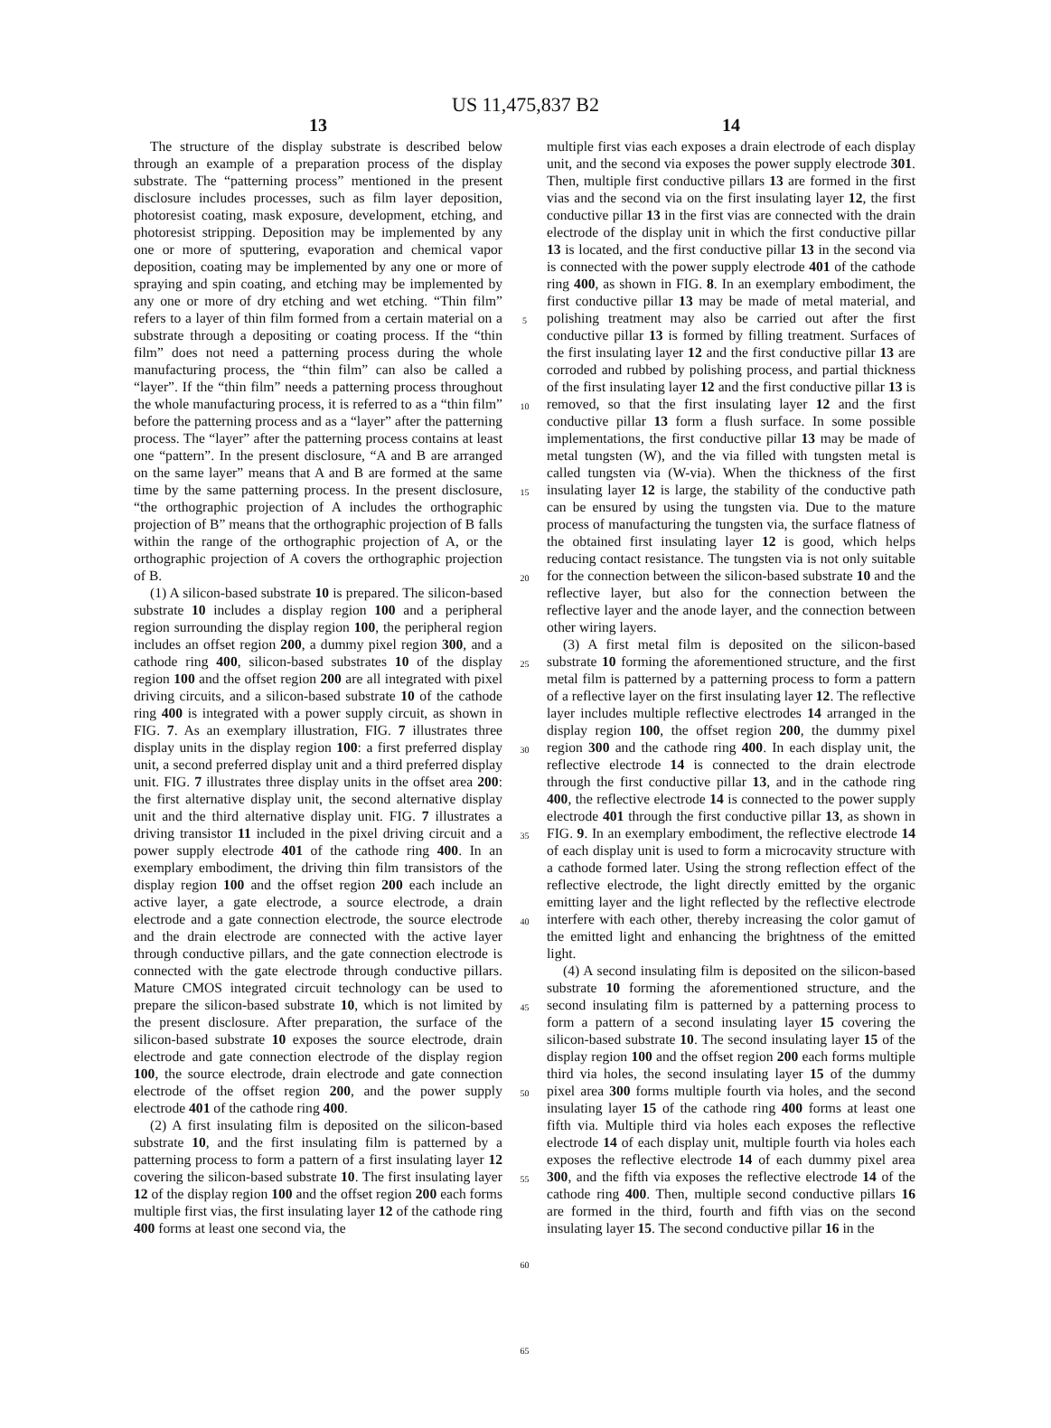US 11,475,837 B2
13
The structure of the display substrate is described below through an example of a preparation process of the display substrate. The “patterning process” mentioned in the present disclosure includes processes, such as film layer deposition, photoresist coating, mask exposure, development, etching, and photoresist stripping. Deposition may be implemented by any one or more of sputtering, evaporation and chemical vapor deposition, coating may be implemented by any one or more of spraying and spin coating, and etching may be implemented by any one or more of dry etching and wet etching. “Thin film” refers to a layer of thin film formed from a certain material on a substrate through a depositing or coating process. If the “thin film” does not need a patterning process during the whole manufacturing process, the “thin film” can also be called a “layer”. If the “thin film” needs a patterning process throughout the whole manufacturing process, it is referred to as a “thin film” before the patterning process and as a “layer” after the patterning process. The “layer” after the patterning process contains at least one “pattern”. In the present disclosure, “A and B are arranged on the same layer” means that A and B are formed at the same time by the same patterning process. In the present disclosure, “the orthographic projection of A includes the orthographic projection of B” means that the orthographic projection of B falls within the range of the orthographic projection of A, or the orthographic projection of A covers the orthographic projection of B.
(1) A silicon-based substrate 10 is prepared. The silicon-based substrate 10 includes a display region 100 and a peripheral region surrounding the display region 100, the peripheral region includes an offset region 200, a dummy pixel region 300, and a cathode ring 400, silicon-based substrates 10 of the display region 100 and the offset region 200 are all integrated with pixel driving circuits, and a silicon-based substrate 10 of the cathode ring 400 is integrated with a power supply circuit, as shown in FIG. 7. As an exemplary illustration, FIG. 7 illustrates three display units in the display region 100: a first preferred display unit, a second preferred display unit and a third preferred display unit. FIG. 7 illustrates three display units in the offset area 200: the first alternative display unit, the second alternative display unit and the third alternative display unit. FIG. 7 illustrates a driving transistor 11 included in the pixel driving circuit and a power supply electrode 401 of the cathode ring 400. In an exemplary embodiment, the driving thin film transistors of the display region 100 and the offset region 200 each include an active layer, a gate electrode, a source electrode, a drain electrode and a gate connection electrode, the source electrode and the drain electrode are connected with the active layer through conductive pillars, and the gate connection electrode is connected with the gate electrode through conductive pillars. Mature CMOS integrated circuit technology can be used to prepare the silicon-based substrate 10, which is not limited by the present disclosure. After preparation, the surface of the silicon-based substrate 10 exposes the source electrode, drain electrode and gate connection electrode of the display region 100, the source electrode, drain electrode and gate connection electrode of the offset region 200, and the power supply electrode 401 of the cathode ring 400.
(2) A first insulating film is deposited on the silicon-based substrate 10, and the first insulating film is patterned by a patterning process to form a pattern of a first insulating layer 12 covering the silicon-based substrate 10. The first insulating layer 12 of the display region 100 and the offset region 200 each forms multiple first vias, the first insulating layer 12 of the cathode ring 400 forms at least one second via, the
5
10
15
20
25
30
35
40
45
50
55
60
65
14
multiple first vias each exposes a drain electrode of each display unit, and the second via exposes the power supply electrode 301. Then, multiple first conductive pillars 13 are formed in the first vias and the second via on the first insulating layer 12, the first conductive pillar 13 in the first vias are connected with the drain electrode of the display unit in which the first conductive pillar 13 is located, and the first conductive pillar 13 in the second via is connected with the power supply electrode 401 of the cathode ring 400, as shown in FIG. 8. In an exemplary embodiment, the first conductive pillar 13 may be made of metal material, and polishing treatment may also be carried out after the first conductive pillar 13 is formed by filling treatment. Surfaces of the first insulating layer 12 and the first conductive pillar 13 are corroded and rubbed by polishing process, and partial thickness of the first insulating layer 12 and the first conductive pillar 13 is removed, so that the first insulating layer 12 and the first conductive pillar 13 form a flush surface. In some possible implementations, the first conductive pillar 13 may be made of metal tungsten (W), and the via filled with tungsten metal is called tungsten via (W-via). When the thickness of the first insulating layer 12 is large, the stability of the conductive path can be ensured by using the tungsten via. Due to the mature process of manufacturing the tungsten via, the surface flatness of the obtained first insulating layer 12 is good, which helps reducing contact resistance. The tungsten via is not only suitable for the connection between the silicon-based substrate 10 and the reflective layer, but also for the connection between the reflective layer and the anode layer, and the connection between other wiring layers.
(3) A first metal film is deposited on the silicon-based substrate 10 forming the aforementioned structure, and the first metal film is patterned by a patterning process to form a pattern of a reflective layer on the first insulating layer 12. The reflective layer includes multiple reflective electrodes 14 arranged in the display region 100, the offset region 200, the dummy pixel region 300 and the cathode ring 400. In each display unit, the reflective electrode 14 is connected to the drain electrode through the first conductive pillar 13, and in the cathode ring 400, the reflective electrode 14 is connected to the power supply electrode 401 through the first conductive pillar 13, as shown in FIG. 9. In an exemplary embodiment, the reflective electrode 14 of each display unit is used to form a microcavity structure with a cathode formed later. Using the strong reflection effect of the reflective electrode, the light directly emitted by the organic emitting layer and the light reflected by the reflective electrode interfere with each other, thereby increasing the color gamut of the emitted light and enhancing the brightness of the emitted light.
(4) A second insulating film is deposited on the silicon-based substrate 10 forming the aforementioned structure, and the second insulating film is patterned by a patterning process to form a pattern of a second insulating layer 15 covering the silicon-based substrate 10. The second insulating layer 15 of the display region 100 and the offset region 200 each forms multiple third via holes, the second insulating layer 15 of the dummy pixel area 300 forms multiple fourth via holes, and the second insulating layer 15 of the cathode ring 400 forms at least one fifth via. Multiple third via holes each exposes the reflective electrode 14 of each display unit, multiple fourth via holes each exposes the reflective electrode 14 of each dummy pixel area 300, and the fifth via exposes the reflective electrode 14 of the cathode ring 400. Then, multiple second conductive pillars 16 are formed in the third, fourth and fifth vias on the second insulating layer 15. The second conductive pillar 16 in the